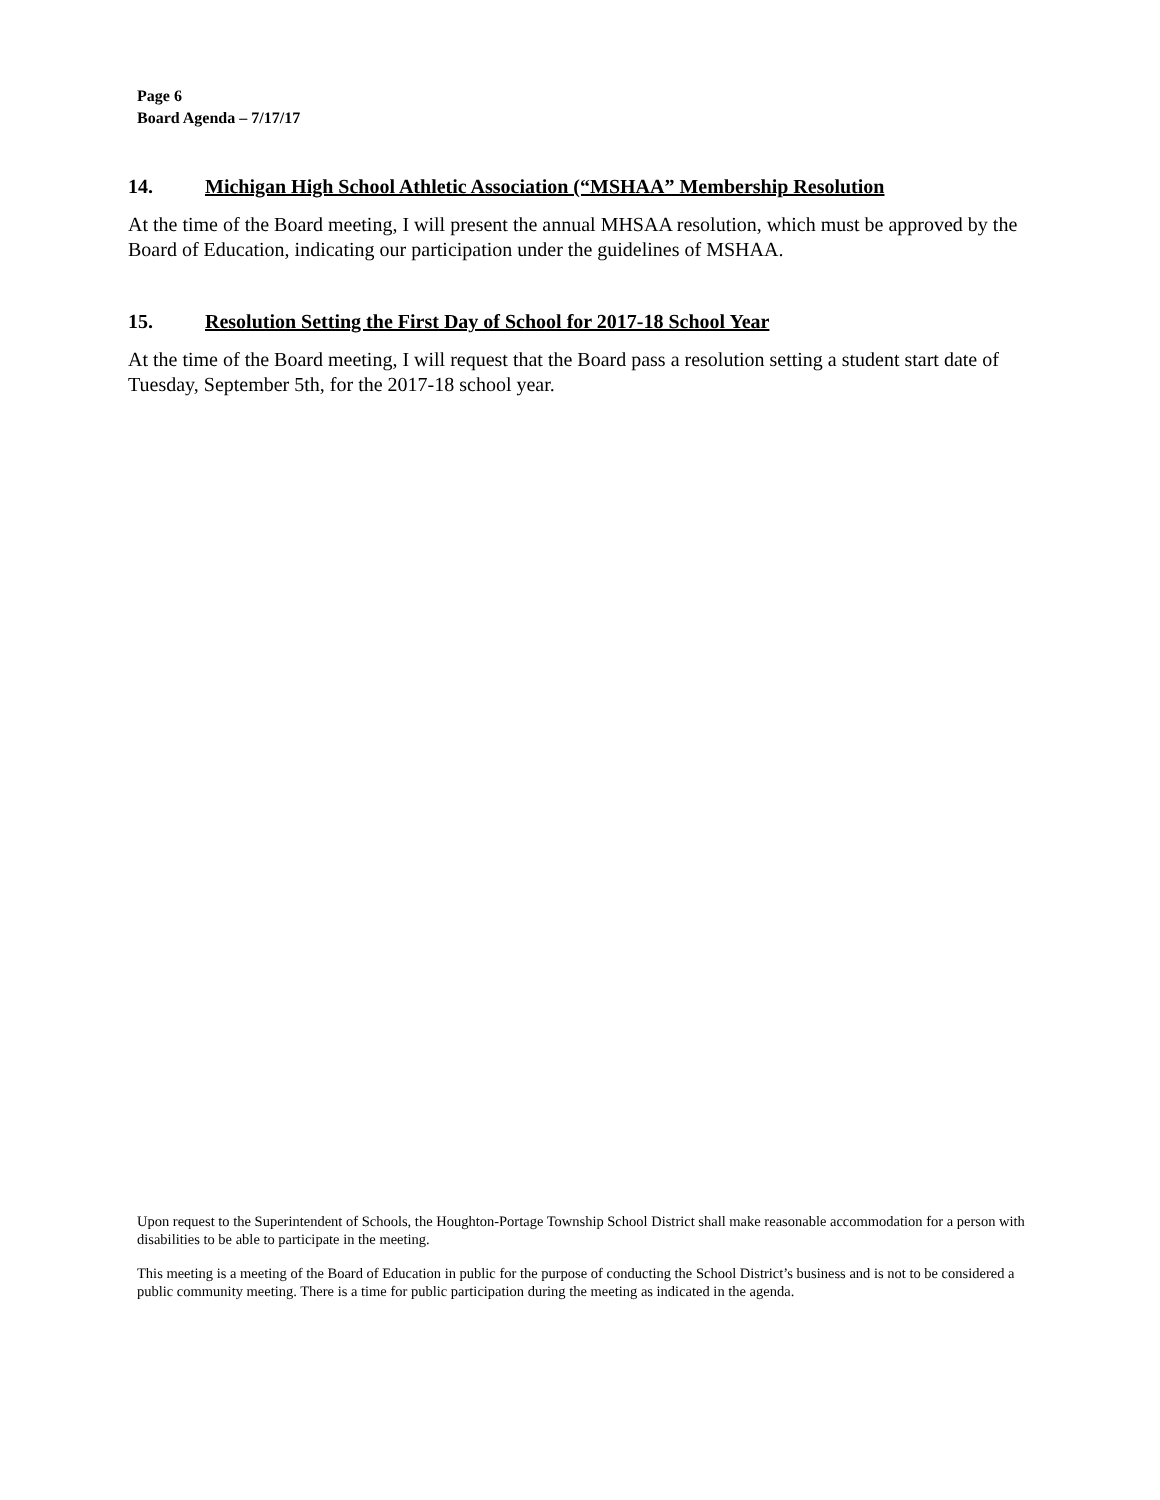Page 6
Board Agenda – 7/17/17
14. Michigan High School Athletic Association (“MSHAA” Membership Resolution
At the time of the Board meeting, I will present the annual MHSAA resolution, which must be approved by the Board of Education, indicating our participation under the guidelines of MSHAA.
15. Resolution Setting the First Day of School for 2017-18 School Year
At the time of the Board meeting, I will request that the Board pass a resolution setting a student start date of Tuesday, September 5th, for the 2017-18 school year.
Upon request to the Superintendent of Schools, the Houghton-Portage Township School District shall make reasonable accommodation for a person with disabilities to be able to participate in the meeting.
This meeting is a meeting of the Board of Education in public for the purpose of conducting the School District’s business and is not to be considered a public community meeting. There is a time for public participation during the meeting as indicated in the agenda.